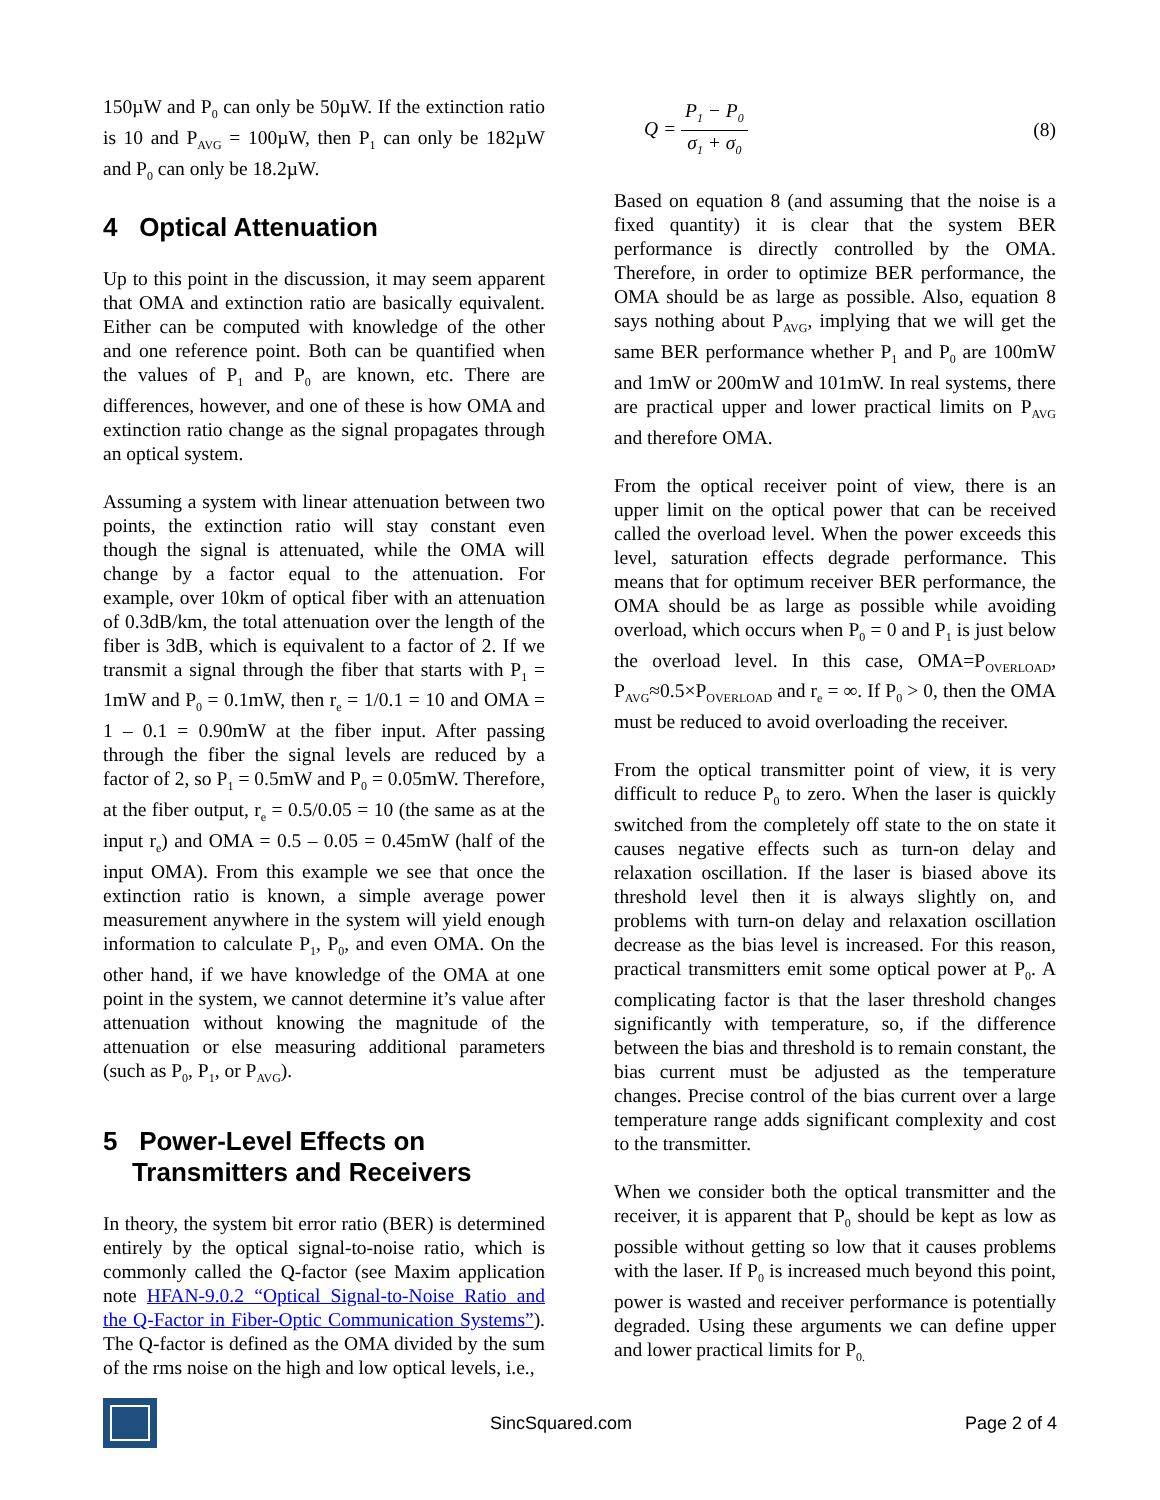150µW and P<sub>0</sub> can only be 50µW. If the extinction ratio is 10 and P<sub>AVG</sub> = 100µW, then P<sub>1</sub> can only be 182µW and P<sub>0</sub> can only be 18.2µW.
4 Optical Attenuation
Up to this point in the discussion, it may seem apparent that OMA and extinction ratio are basically equivalent. Either can be computed with knowledge of the other and one reference point. Both can be quantified when the values of P<sub>1</sub> and P<sub>0</sub> are known, etc. There are differences, however, and one of these is how OMA and extinction ratio change as the signal propagates through an optical system.
Assuming a system with linear attenuation between two points, the extinction ratio will stay constant even though the signal is attenuated, while the OMA will change by a factor equal to the attenuation. For example, over 10km of optical fiber with an attenuation of 0.3dB/km, the total attenuation over the length of the fiber is 3dB, which is equivalent to a factor of 2. If we transmit a signal through the fiber that starts with P<sub>1</sub> = 1mW and P<sub>0</sub> = 0.1mW, then r<sub>e</sub> = 1/0.1 = 10 and OMA = 1 – 0.1 = 0.90mW at the fiber input. After passing through the fiber the signal levels are reduced by a factor of 2, so P<sub>1</sub> = 0.5mW and P<sub>0</sub> = 0.05mW. Therefore, at the fiber output, r<sub>e</sub> = 0.5/0.05 = 10 (the same as at the input r<sub>e</sub>) and OMA = 0.5 – 0.05 = 0.45mW (half of the input OMA). From this example we see that once the extinction ratio is known, a simple average power measurement anywhere in the system will yield enough information to calculate P<sub>1</sub>, P<sub>0</sub>, and even OMA. On the other hand, if we have knowledge of the OMA at one point in the system, we cannot determine it’s value after attenuation without knowing the magnitude of the attenuation or else measuring additional parameters (such as P<sub>0</sub>, P<sub>1</sub>, or P<sub>AVG</sub>).
5 Power-Level Effects on
Transmitters and Receivers
In theory, the system bit error ratio (BER) is determined entirely by the optical signal-to-noise ratio, which is commonly called the Q-factor (see Maxim application note HFAN-9.0.2 “Optical Signal-to-Noise Ratio and the Q-Factor in Fiber-Optic Communication Systems”). The Q-factor is defined as the OMA divided by the sum of the rms noise on the high and low optical levels, i.e.,
Q = P<sub>1</sub> − P<sub>0</sub> σ<sub>1</sub> + σ<sub>0</sub> (8)
Based on equation 8 (and assuming that the noise is a fixed quantity) it is clear that the system BER performance is directly controlled by the OMA. Therefore, in order to optimize BER performance, the OMA should be as large as possible. Also, equation 8 says nothing about P<sub>AVG</sub>, implying that we will get the same BER performance whether P<sub>1</sub> and P<sub>0</sub> are 100mW and 1mW or 200mW and 101mW. In real systems, there are practical upper and lower practical limits on P<sub>AVG</sub> and therefore OMA.
From the optical receiver point of view, there is an upper limit on the optical power that can be received called the overload level. When the power exceeds this level, saturation effects degrade performance. This means that for optimum receiver BER performance, the OMA should be as large as possible while avoiding overload, which occurs when P<sub>0</sub> = 0 and P<sub>1</sub> is just below the overload level. In this case, OMA=P<sub>OVERLOAD</sub>, P<sub>AVG</sub>≈0.5×P<sub>OVERLOAD</sub> and r<sub>e</sub> = ∞. If P<sub>0</sub> > 0, then the OMA must be reduced to avoid overloading the receiver.
From the optical transmitter point of view, it is very difficult to reduce P<sub>0</sub> to zero. When the laser is quickly switched from the completely off state to the on state it causes negative effects such as turn-on delay and relaxation oscillation. If the laser is biased above its threshold level then it is always slightly on, and problems with turn-on delay and relaxation oscillation decrease as the bias level is increased. For this reason, practical transmitters emit some optical power at P<sub>0</sub>. A complicating factor is that the laser threshold changes significantly with temperature, so, if the difference between the bias and threshold is to remain constant, the bias current must be adjusted as the temperature changes. Precise control of the bias current over a large temperature range adds significant complexity and cost to the transmitter.
When we consider both the optical transmitter and the receiver, it is apparent that P<sub>0</sub> should be kept as low as possible without getting so low that it causes problems with the laser. If P<sub>0</sub> is increased much beyond this point, power is wasted and receiver performance is potentially degraded. Using these arguments we can define upper and lower practical limits for P<sub>0.</sub>
SincSquared.com Page 2 of 4